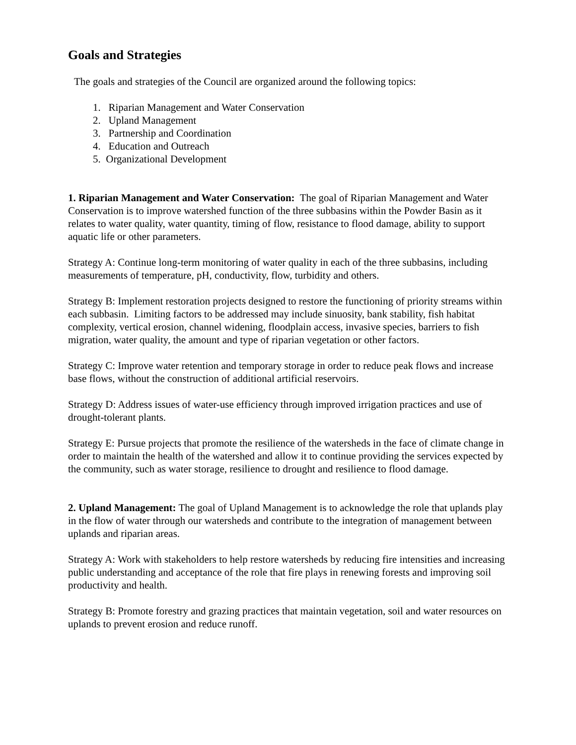Goals and Strategies
The goals and strategies of the Council are organized around the following topics:
1. Riparian Management and Water Conservation
2. Upland Management
3. Partnership and Coordination
4. Education and Outreach
5. Organizational Development
1. Riparian Management and Water Conservation: The goal of Riparian Management and Water Conservation is to improve watershed function of the three subbasins within the Powder Basin as it relates to water quality, water quantity, timing of flow, resistance to flood damage, ability to support aquatic life or other parameters.
Strategy A: Continue long-term monitoring of water quality in each of the three subbasins, including measurements of temperature, pH, conductivity, flow, turbidity and others.
Strategy B: Implement restoration projects designed to restore the functioning of priority streams within each subbasin. Limiting factors to be addressed may include sinuosity, bank stability, fish habitat complexity, vertical erosion, channel widening, floodplain access, invasive species, barriers to fish migration, water quality, the amount and type of riparian vegetation or other factors.
Strategy C: Improve water retention and temporary storage in order to reduce peak flows and increase base flows, without the construction of additional artificial reservoirs.
Strategy D: Address issues of water-use efficiency through improved irrigation practices and use of drought-tolerant plants.
Strategy E: Pursue projects that promote the resilience of the watersheds in the face of climate change in order to maintain the health of the watershed and allow it to continue providing the services expected by the community, such as water storage, resilience to drought and resilience to flood damage.
2. Upland Management: The goal of Upland Management is to acknowledge the role that uplands play in the flow of water through our watersheds and contribute to the integration of management between uplands and riparian areas.
Strategy A: Work with stakeholders to help restore watersheds by reducing fire intensities and increasing public understanding and acceptance of the role that fire plays in renewing forests and improving soil productivity and health.
Strategy B: Promote forestry and grazing practices that maintain vegetation, soil and water resources on uplands to prevent erosion and reduce runoff.